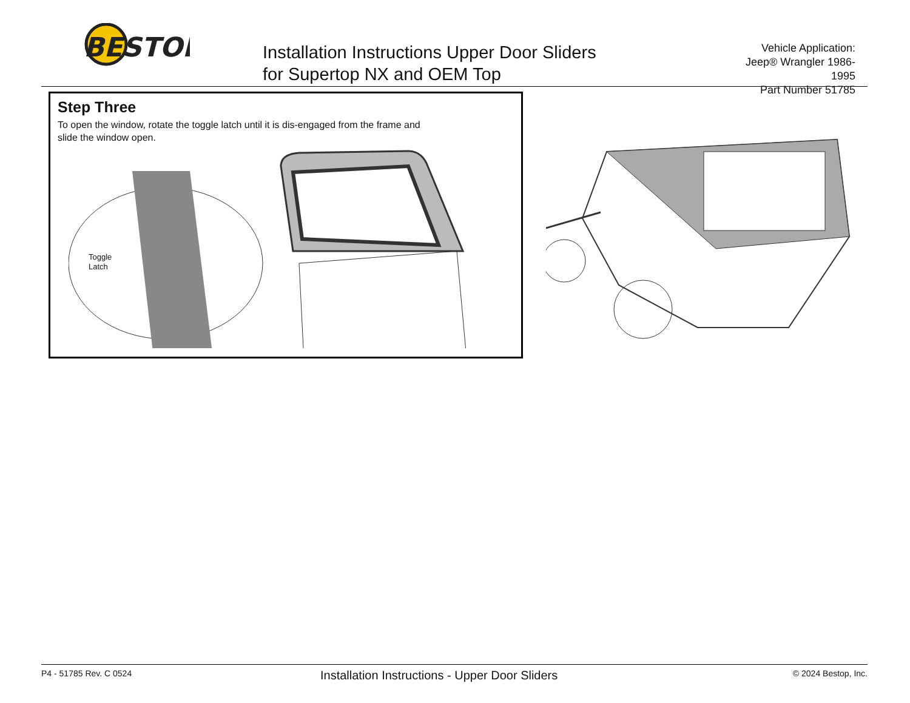BESTOP
Installation Instructions Upper Door Sliders
for Supertop NX and OEM Top
Vehicle Application:
Jeep® Wrangler 1986-1995
Part Number 51785
Step Three
To open the window, rotate the toggle latch until it is dis-engaged from the frame and slide the window open.
Toggle
Latch
P4 - 51785 Rev. C 0524
Installation Instructions - Upper Door Sliders
© 2024 Bestop, Inc.